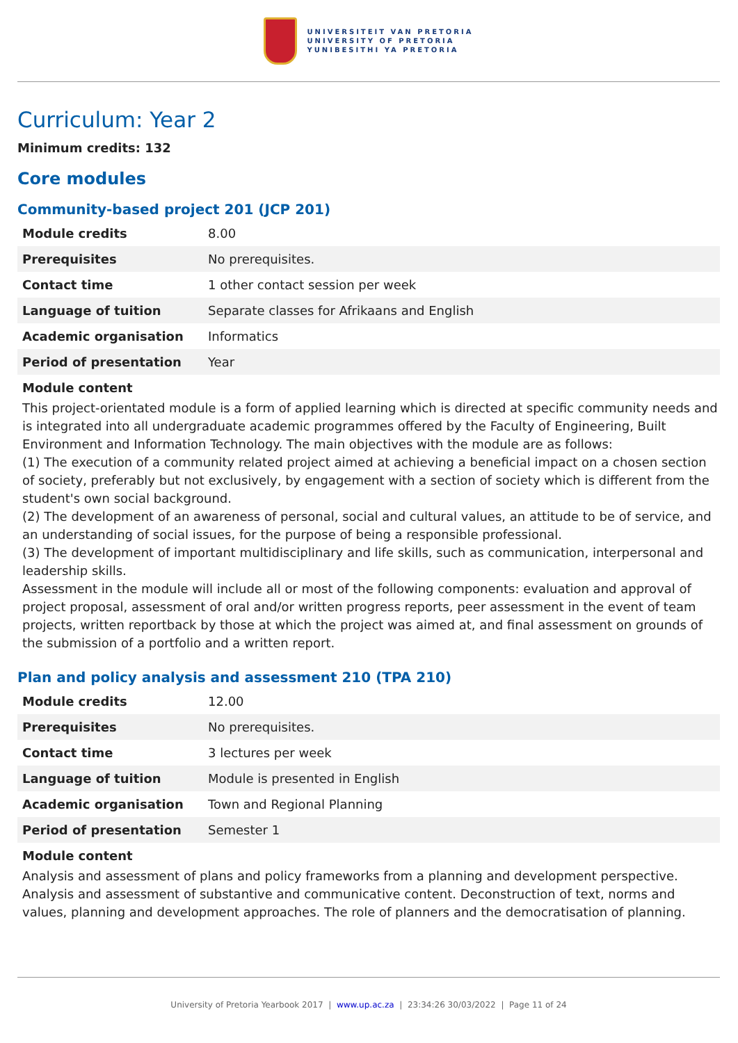UNIVERSITEIT VAN PRETORIA
UNIVERSITY OF PRETORIA
YUNIBESITHI YA PRETORIA
Curriculum: Year 2
Minimum credits: 132
Core modules
Community-based project 201 (JCP 201)
| Module credits | 8.00 |
| Prerequisites | No prerequisites. |
| Contact time | 1 other contact session per week |
| Language of tuition | Separate classes for Afrikaans and English |
| Academic organisation | Informatics |
| Period of presentation | Year |
Module content
This project-orientated module is a form of applied learning which is directed at specific community needs and is integrated into all undergraduate academic programmes offered by the Faculty of Engineering, Built Environment and Information Technology. The main objectives with the module are as follows:
(1) The execution of a community related project aimed at achieving a beneficial impact on a chosen section of society, preferably but not exclusively, by engagement with a section of society which is different from the student's own social background.
(2) The development of an awareness of personal, social and cultural values, an attitude to be of service, and an understanding of social issues, for the purpose of being a responsible professional.
(3) The development of important multidisciplinary and life skills, such as communication, interpersonal and leadership skills.
Assessment in the module will include all or most of the following components: evaluation and approval of project proposal, assessment of oral and/or written progress reports, peer assessment in the event of team projects, written reportback by those at which the project was aimed at, and final assessment on grounds of the submission of a portfolio and a written report.
Plan and policy analysis and assessment 210 (TPA 210)
| Module credits | 12.00 |
| Prerequisites | No prerequisites. |
| Contact time | 3 lectures per week |
| Language of tuition | Module is presented in English |
| Academic organisation | Town and Regional Planning |
| Period of presentation | Semester 1 |
Module content
Analysis and assessment of plans and policy frameworks from a planning and development perspective. Analysis and assessment of substantive and communicative content. Deconstruction of text, norms and values, planning and development approaches. The role of planners and the democratisation of planning.
University of Pretoria Yearbook 2017 | www.up.ac.za | 23:34:26 30/03/2022 | Page 11 of 24